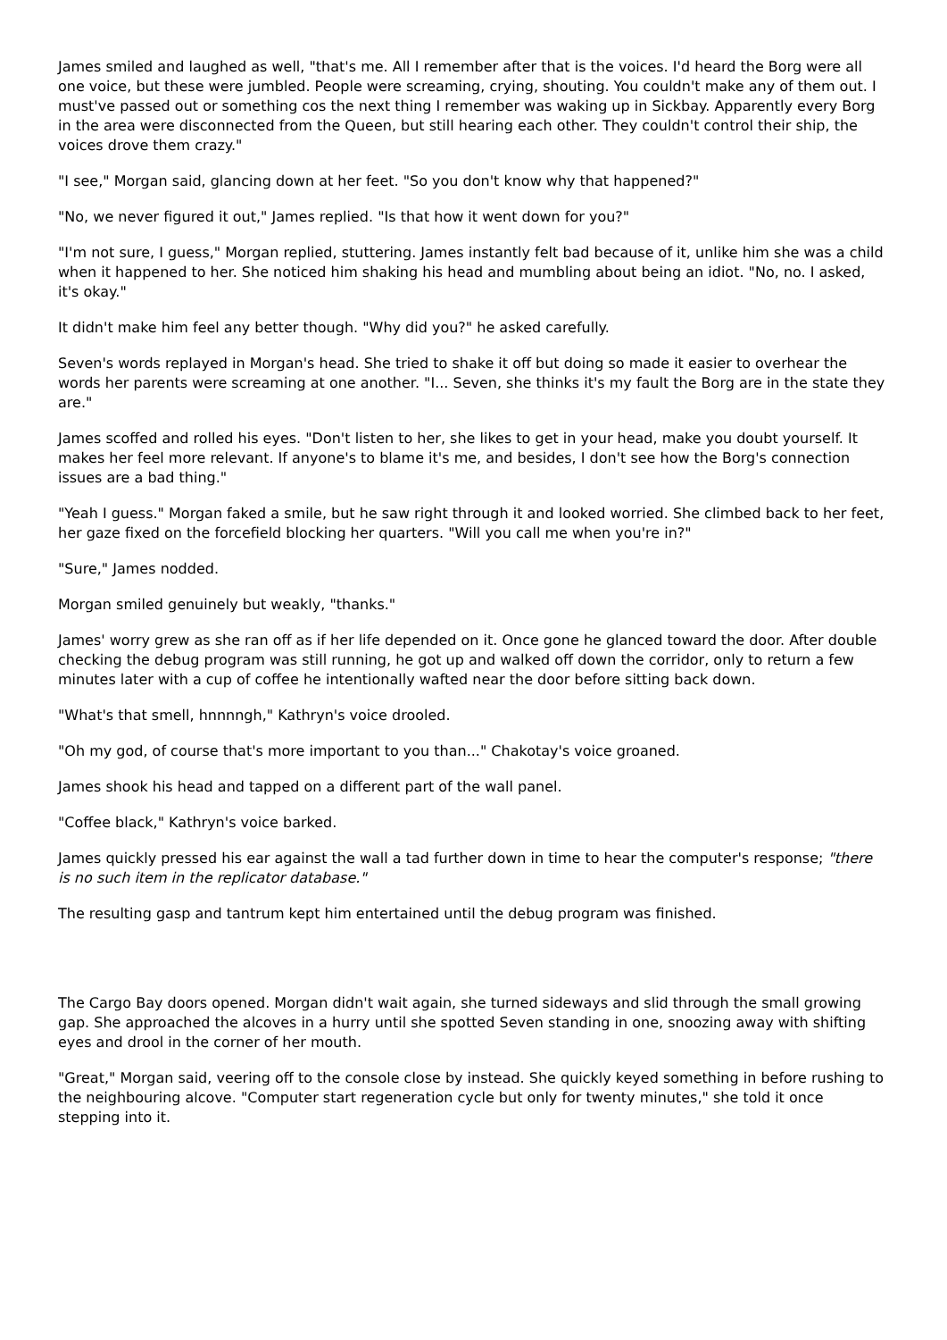James smiled and laughed as well, "that's me. All I remember after that is the voices. I'd heard the Borg were all one voice, but these were jumbled. People were screaming, crying, shouting. You couldn't make any of them out. I must've passed out or something cos the next thing I remember was waking up in Sickbay. Apparently every Borg in the area were disconnected from the Queen, but still hearing each other. They couldn't control their ship, the voices drove them crazy."
"I see," Morgan said, glancing down at her feet. "So you don't know why that happened?"
"No, we never figured it out," James replied. "Is that how it went down for you?"
"I'm not sure, I guess," Morgan replied, stuttering. James instantly felt bad because of it, unlike him she was a child when it happened to her. She noticed him shaking his head and mumbling about being an idiot. "No, no. I asked, it's okay."
It didn't make him feel any better though. "Why did you?" he asked carefully.
Seven's words replayed in Morgan's head. She tried to shake it off but doing so made it easier to overhear the words her parents were screaming at one another. "I... Seven, she thinks it's my fault the Borg are in the state they are."
James scoffed and rolled his eyes. "Don't listen to her, she likes to get in your head, make you doubt yourself. It makes her feel more relevant. If anyone's to blame it's me, and besides, I don't see how the Borg's connection issues are a bad thing."
"Yeah I guess." Morgan faked a smile, but he saw right through it and looked worried. She climbed back to her feet, her gaze fixed on the forcefield blocking her quarters. "Will you call me when you're in?"
"Sure," James nodded.
Morgan smiled genuinely but weakly, "thanks."
James' worry grew as she ran off as if her life depended on it. Once gone he glanced toward the door. After double checking the debug program was still running, he got up and walked off down the corridor, only to return a few minutes later with a cup of coffee he intentionally wafted near the door before sitting back down.
"What's that smell, hnnnngh," Kathryn's voice drooled.
"Oh my god, of course that's more important to you than..." Chakotay's voice groaned.
James shook his head and tapped on a different part of the wall panel.
"Coffee black," Kathryn's voice barked.
James quickly pressed his ear against the wall a tad further down in time to hear the computer's response; "there is no such item in the replicator database."
The resulting gasp and tantrum kept him entertained until the debug program was finished.
The Cargo Bay doors opened. Morgan didn't wait again, she turned sideways and slid through the small growing gap. She approached the alcoves in a hurry until she spotted Seven standing in one, snoozing away with shifting eyes and drool in the corner of her mouth.
"Great," Morgan said, veering off to the console close by instead. She quickly keyed something in before rushing to the neighbouring alcove. "Computer start regeneration cycle but only for twenty minutes," she told it once stepping into it.